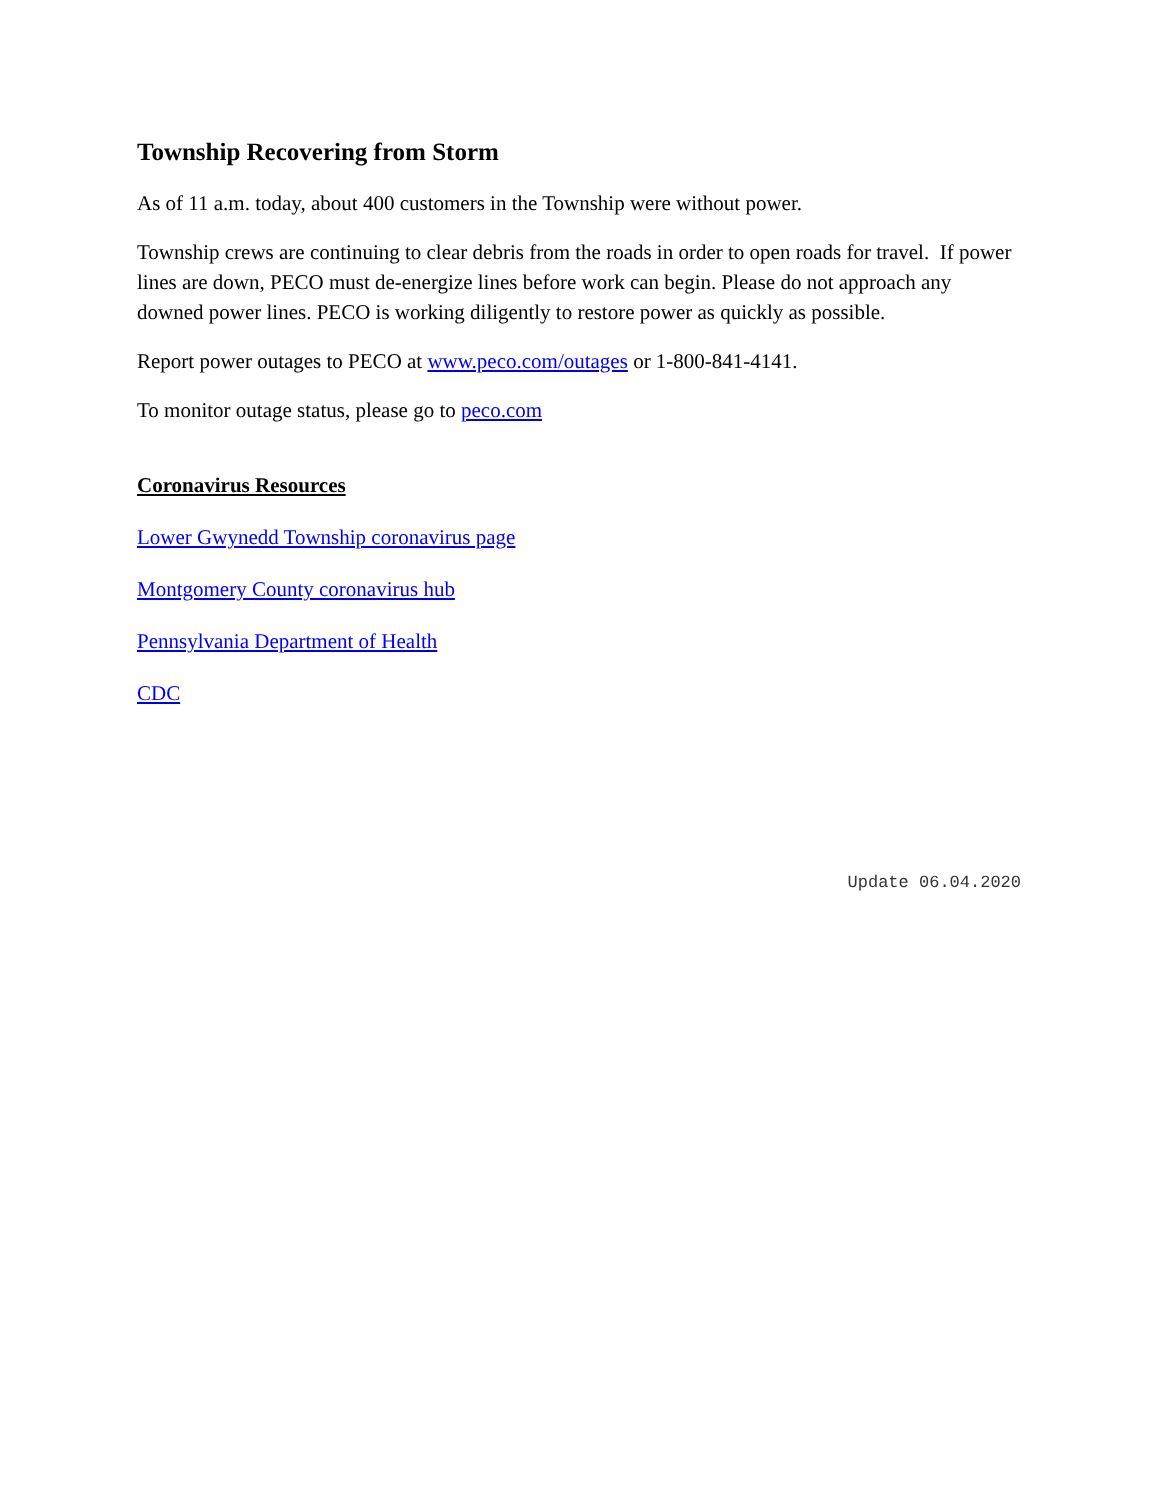Township Recovering from Storm
As of 11 a.m. today, about 400 customers in the Township were without power.
Township crews are continuing to clear debris from the roads in order to open roads for travel. If power lines are down, PECO must de-energize lines before work can begin. Please do not approach any downed power lines. PECO is working diligently to restore power as quickly as possible.
Report power outages to PECO at www.peco.com/outages or 1-800-841-4141.
To monitor outage status, please go to peco.com
Coronavirus Resources
Lower Gwynedd Township coronavirus page
Montgomery County coronavirus hub
Pennsylvania Department of Health
CDC
Update 06.04.2020